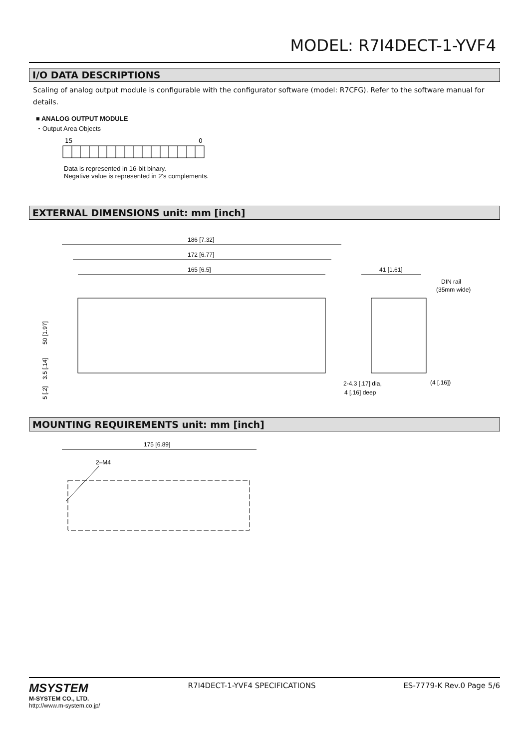MODEL: R7I4DECT-1-YVF4
I/O DATA DESCRIPTIONS
Scaling of analog output module is configurable with the configurator software (model: R7CFG). Refer to the software manual for details.
■ ANALOG OUTPUT MODULE
・Output Area Objects
15
0
Data is represented in 16-bit binary.
Negative value is represented in 2's complements.
EXTERNAL DIMENSIONS unit: mm [inch]
186 [7.32]
172 [6.77]
165 [6.5]
41 [1.61]
DIN rail
(35mm wide)
2-4.3 [.17] dia,
4 [.16] deep
(4 [.16])
50 [1.97]
3.5 [.14]
5 [.2]
MOUNTING REQUIREMENTS unit: mm [inch]
175 [6.89]
2–M4
MSYSTEM
M-SYSTEM CO., LTD.
http://www.m-system.co.jp/
R7I4DECT-1-YVF4 SPECIFICATIONS ES-7779-K Rev.0 Page 5/6